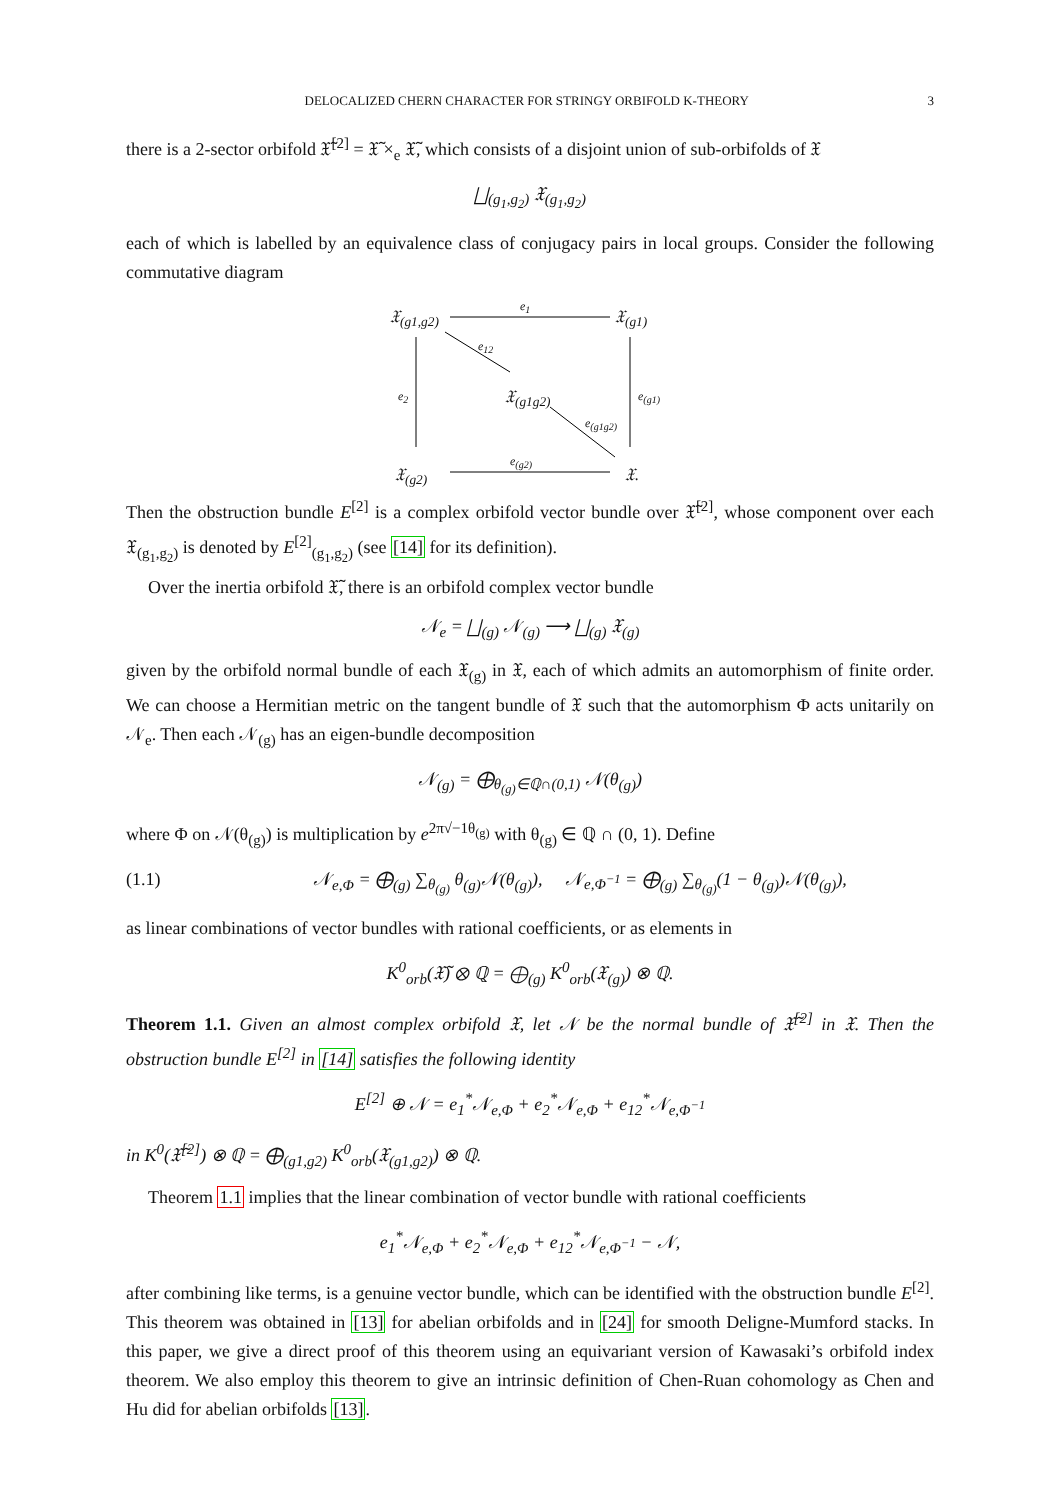DELOCALIZED CHERN CHARACTER FOR STRINGY ORBIFOLD K-THEORY 3
there is a 2-sector orbifold 𝔛̃<sup>[2]</sup> = 𝔛̃ ×<sub>e</sub> 𝔛̃, which consists of a disjoint union of sub-orbifolds of 𝔛
⨆<sub>(g<sub>1</sub>,g<sub>2</sub>)</sub> 𝔛<sub>(g<sub>1</sub>,g<sub>2</sub>)</sub>
each of which is labelled by an equivalence class of conjugacy pairs in local groups. Consider the following commutative diagram
𝔛<sub>(g1,g2)</sub>
e<sub>1</sub>
𝔛<sub>(g1)</sub>
e<sub>12</sub>
e<sub>2</sub> 𝔛<sub>(g1g2)</sub> e<sub>(g1)</sub>
e<sub>(g1g2)</sub>
e<sub>(g2)</sub>
𝔛<sub>(g2)</sub> 𝔛.
Then the obstruction bundle E<sup>[2]</sup> is a complex orbifold vector bundle over 𝔛̃<sup>[2]</sup>, whose component over each 𝔛<sub>(g<sub>1</sub>,g<sub>2</sub>)</sub> is denoted by E<sup>[2]</sup><sub>(g<sub>1</sub>,g<sub>2</sub>)</sub> (see [14] for its definition).
Over the inertia orbifold 𝔛̃, there is an orbifold complex vector bundle
𝒩<sub>e</sub> = ⨆<sub>(g)</sub> 𝒩<sub>(g)</sub> ⟶ ⨆<sub>(g)</sub> 𝔛<sub>(g)</sub>
given by the orbifold normal bundle of each 𝔛<sub>(g)</sub> in 𝔛, each of which admits an automorphism of finite order. We can choose a Hermitian metric on the tangent bundle of 𝔛 such that the automorphism Φ acts unitarily on 𝒩<sub>e</sub>. Then each 𝒩<sub>(g)</sub> has an eigen-bundle decomposition
𝒩<sub>(g)</sub> = ⨁<sub>θ<sub>(g)</sub>∈ℚ∩(0,1)</sub> 𝒩(θ<sub>(g)</sub>)
where Φ on 𝒩(θ<sub>(g)</sub>) is multiplication by e<sup>2π√−1θ<sub>(g)</sub></sup> with θ<sub>(g)</sub> ∈ ℚ ∩ (0, 1). Define
(1.1) 𝒩<sub>e,Φ</sub> = ⨁<sub>(g)</sub> ∑<sub>θ<sub>(g)</sub></sub> θ<sub>(g)</sub>𝒩(θ<sub>(g)</sub>), 𝒩<sub>e,Φ<sup>−1</sup></sub> = ⨁<sub>(g)</sub> ∑<sub>θ<sub>(g)</sub></sub>(1 − θ<sub>(g)</sub>)𝒩(θ<sub>(g)</sub>),
as linear combinations of vector bundles with rational coefficients, or as elements in
K<sup>0</sup><sub>orb</sub>(𝔛̃) ⊗ ℚ = ⨁<sub>(g)</sub> K<sup>0</sup><sub>orb</sub>(𝔛<sub>(g)</sub>) ⊗ ℚ.
Theorem 1.1. Given an almost complex orbifold 𝔛, let 𝒩 be the normal bundle of 𝔛̃<sup>[2]</sup> in 𝔛. Then the obstruction bundle E<sup>[2]</sup> in [14] satisfies the following identity
E<sup>[2]</sup> ⊕ 𝒩 = e<sub>1</sub><sup>*</sup>𝒩<sub>e,Φ</sub> + e<sub>2</sub><sup>*</sup>𝒩<sub>e,Φ</sub> + e<sub>12</sub><sup>*</sup>𝒩<sub>e,Φ<sup>−1</sup></sub>
in K<sup>0</sup>(𝔛̃<sup>[2]</sup>) ⊗ ℚ = ⨁<sub>(g1,g2)</sub> K<sup>0</sup><sub>orb</sub>(𝔛<sub>(g1,g2)</sub>) ⊗ ℚ.
Theorem 1.1 implies that the linear combination of vector bundle with rational coefficients
e<sub>1</sub><sup>*</sup>𝒩<sub>e,Φ</sub> + e<sub>2</sub><sup>*</sup>𝒩<sub>e,Φ</sub> + e<sub>12</sub><sup>*</sup>𝒩<sub>e,Φ<sup>−1</sup></sub> − 𝒩,
after combining like terms, is a genuine vector bundle, which can be identified with the obstruction bundle E<sup>[2]</sup>. This theorem was obtained in [13] for abelian orbifolds and in [24] for smooth Deligne-Mumford stacks. In this paper, we give a direct proof of this theorem using an equivariant version of Kawasaki’s orbifold index theorem. We also employ this theorem to give an intrinsic definition of Chen-Ruan cohomology as Chen and Hu did for abelian orbifolds [13].